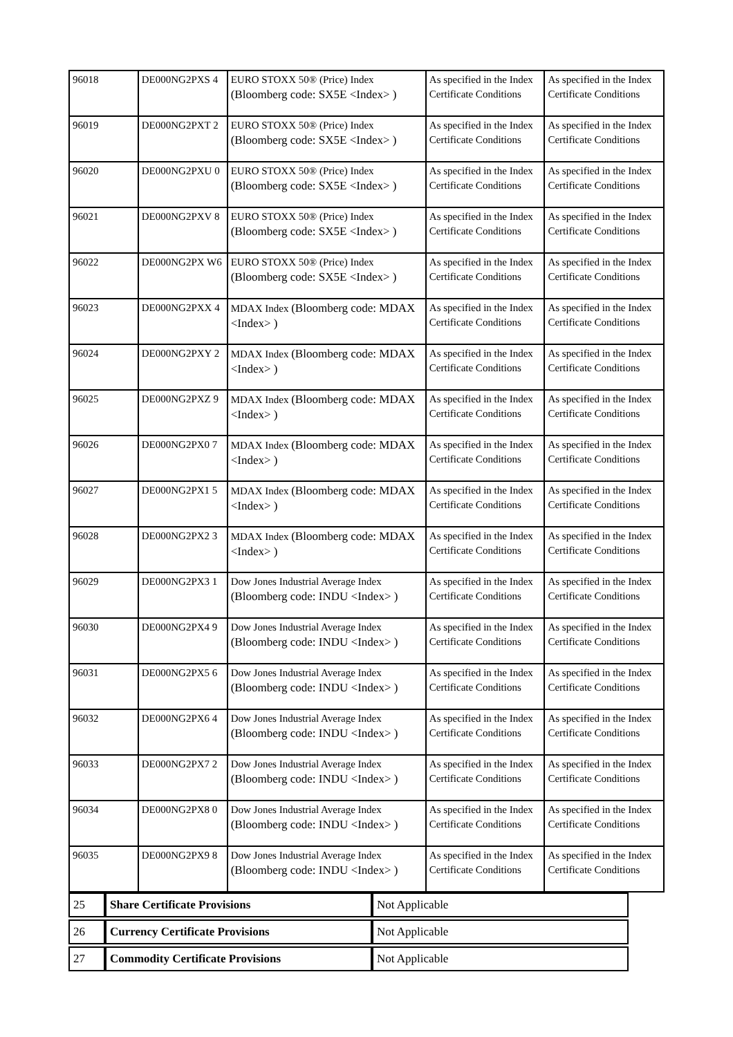| 96018 | DE000NG2PXS 4 | EURO STOXX 50® (Price) Index (Bloomberg code: SX5E <Index> ) | As specified in the Index Certificate Conditions | As specified in the Index Certificate Conditions |
| 96019 | DE000NG2PXT 2 | EURO STOXX 50® (Price) Index (Bloomberg code: SX5E <Index> ) | As specified in the Index Certificate Conditions | As specified in the Index Certificate Conditions |
| 96020 | DE000NG2PXU 0 | EURO STOXX 50® (Price) Index (Bloomberg code: SX5E <Index> ) | As specified in the Index Certificate Conditions | As specified in the Index Certificate Conditions |
| 96021 | DE000NG2PXV 8 | EURO STOXX 50® (Price) Index (Bloomberg code: SX5E <Index> ) | As specified in the Index Certificate Conditions | As specified in the Index Certificate Conditions |
| 96022 | DE000NG2PX W6 | EURO STOXX 50® (Price) Index (Bloomberg code: SX5E <Index> ) | As specified in the Index Certificate Conditions | As specified in the Index Certificate Conditions |
| 96023 | DE000NG2PXX 4 | MDAX Index (Bloomberg code: MDAX <Index> ) | As specified in the Index Certificate Conditions | As specified in the Index Certificate Conditions |
| 96024 | DE000NG2PXY 2 | MDAX Index (Bloomberg code: MDAX <Index> ) | As specified in the Index Certificate Conditions | As specified in the Index Certificate Conditions |
| 96025 | DE000NG2PXZ 9 | MDAX Index (Bloomberg code: MDAX <Index> ) | As specified in the Index Certificate Conditions | As specified in the Index Certificate Conditions |
| 96026 | DE000NG2PX0 7 | MDAX Index (Bloomberg code: MDAX <Index> ) | As specified in the Index Certificate Conditions | As specified in the Index Certificate Conditions |
| 96027 | DE000NG2PX1 5 | MDAX Index (Bloomberg code: MDAX <Index> ) | As specified in the Index Certificate Conditions | As specified in the Index Certificate Conditions |
| 96028 | DE000NG2PX2 3 | MDAX Index (Bloomberg code: MDAX <Index> ) | As specified in the Index Certificate Conditions | As specified in the Index Certificate Conditions |
| 96029 | DE000NG2PX3 1 | Dow Jones Industrial Average Index (Bloomberg code: INDU <Index> ) | As specified in the Index Certificate Conditions | As specified in the Index Certificate Conditions |
| 96030 | DE000NG2PX4 9 | Dow Jones Industrial Average Index (Bloomberg code: INDU <Index> ) | As specified in the Index Certificate Conditions | As specified in the Index Certificate Conditions |
| 96031 | DE000NG2PX5 6 | Dow Jones Industrial Average Index (Bloomberg code: INDU <Index> ) | As specified in the Index Certificate Conditions | As specified in the Index Certificate Conditions |
| 96032 | DE000NG2PX6 4 | Dow Jones Industrial Average Index (Bloomberg code: INDU <Index> ) | As specified in the Index Certificate Conditions | As specified in the Index Certificate Conditions |
| 96033 | DE000NG2PX7 2 | Dow Jones Industrial Average Index (Bloomberg code: INDU <Index> ) | As specified in the Index Certificate Conditions | As specified in the Index Certificate Conditions |
| 96034 | DE000NG2PX8 0 | Dow Jones Industrial Average Index (Bloomberg code: INDU <Index> ) | As specified in the Index Certificate Conditions | As specified in the Index Certificate Conditions |
| 96035 | DE000NG2PX9 8 | Dow Jones Industrial Average Index (Bloomberg code: INDU <Index> ) | As specified in the Index Certificate Conditions | As specified in the Index Certificate Conditions |
| 25 | Share Certificate Provisions | Not Applicable |
| 26 | Currency Certificate Provisions | Not Applicable |
| 27 | Commodity Certificate Provisions | Not Applicable |